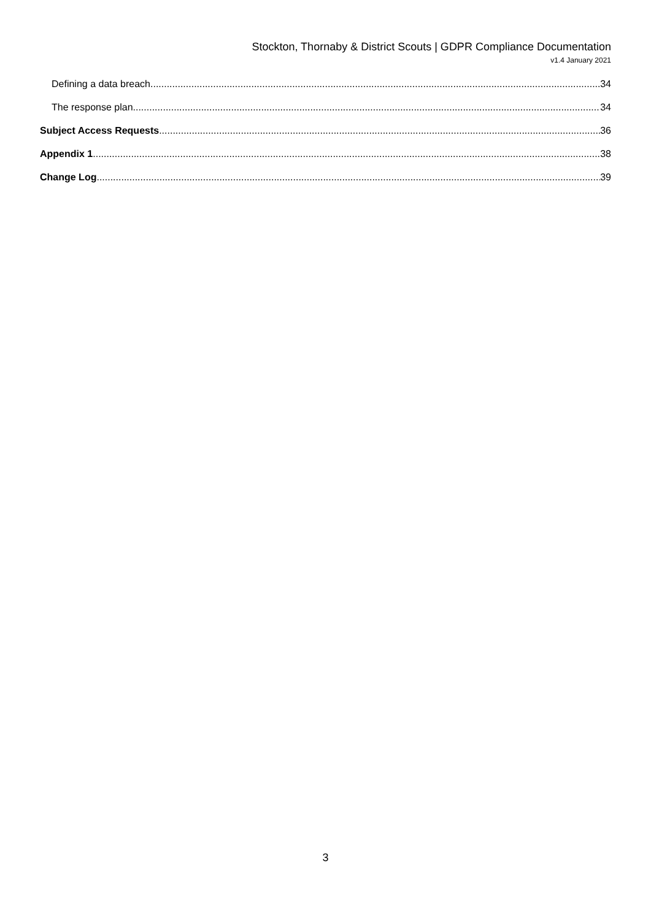Stockton, Thornaby & District Scouts | GDPR Compliance Documentation
v1.4 January 2021
Defining a data breach 34
The response plan 34
Subject Access Requests 36
Appendix 1 38
Change Log 39
3